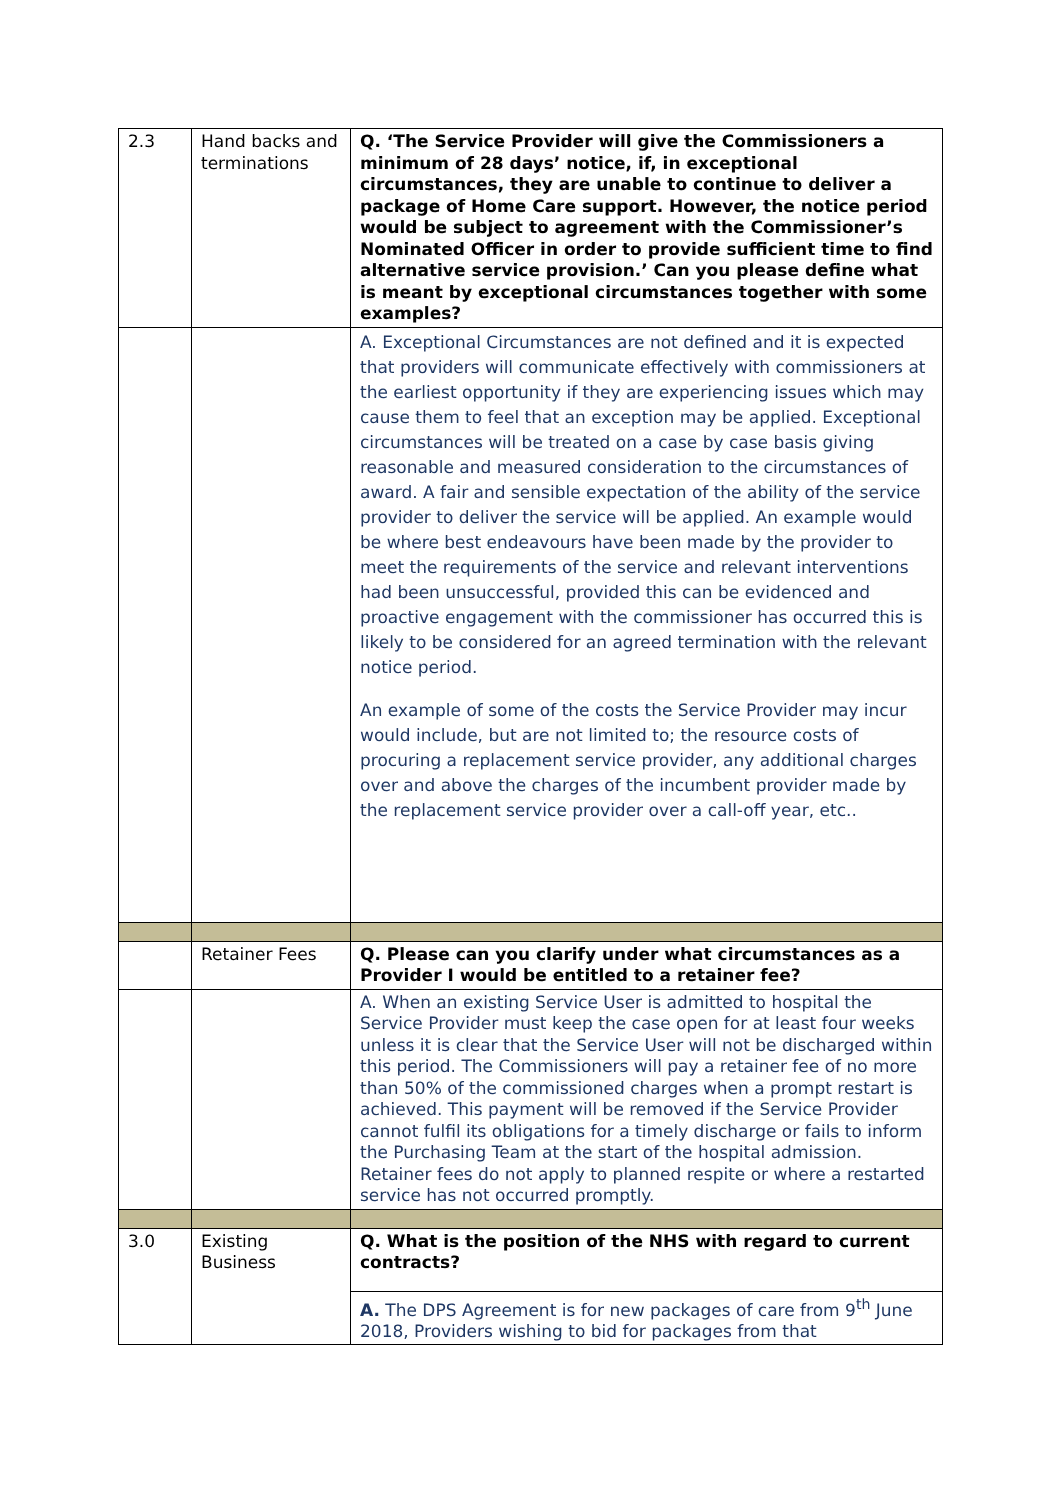| 2.3 | Hand backs and terminations | Q. ‘The Service Provider will give the Commissioners a minimum of 28 days’ notice, if, in exceptional circumstances, they are unable to continue to deliver a package of Home Care support. However, the notice period would be subject to agreement with the Commissioner’s Nominated Officer in order to provide sufficient time to find alternative service provision.’ Can you please define what is meant by exceptional circumstances together with some examples? |
| | | A. Exceptional Circumstances are not defined and it is expected that providers will communicate effectively with commissioners at the earliest opportunity if they are experiencing issues which may cause them to feel that an exception may be applied. Exceptional circumstances will be treated on a case by case basis giving reasonable and measured consideration to the circumstances of award. A fair and sensible expectation of the ability of the service provider to deliver the service will be applied. An example would be where best endeavours have been made by the provider to meet the requirements of the service and relevant interventions had been unsuccessful, provided this can be evidenced and proactive engagement with the commissioner has occurred this is likely to be considered for an agreed termination with the relevant notice period. An example of some of the costs the Service Provider may incur would include, but are not limited to; the resource costs of procuring a replacement service provider, any additional charges over and above the charges of the incumbent provider made by the replacement service provider over a call-off year, etc.. |
| | Retainer Fees | Q. Please can you clarify under what circumstances as a Provider I would be entitled to a retainer fee? |
| | | A. When an existing Service User is admitted to hospital the Service Provider must keep the case open for at least four weeks unless it is clear that the Service User will not be discharged within this period. The Commissioners will pay a retainer fee of no more than 50% of the commissioned charges when a prompt restart is achieved. This payment will be removed if the Service Provider cannot fulfil its obligations for a timely discharge or fails to inform the Purchasing Team at the start of the hospital admission. Retainer fees do not apply to planned respite or where a restarted service has not occurred promptly. |
| 3.0 | Existing Business | Q. What is the position of the NHS with regard to current contracts? |
| | | A. The DPS Agreement is for new packages of care from 9<sup>th</sup> June 2018, Providers wishing to bid for packages from that |